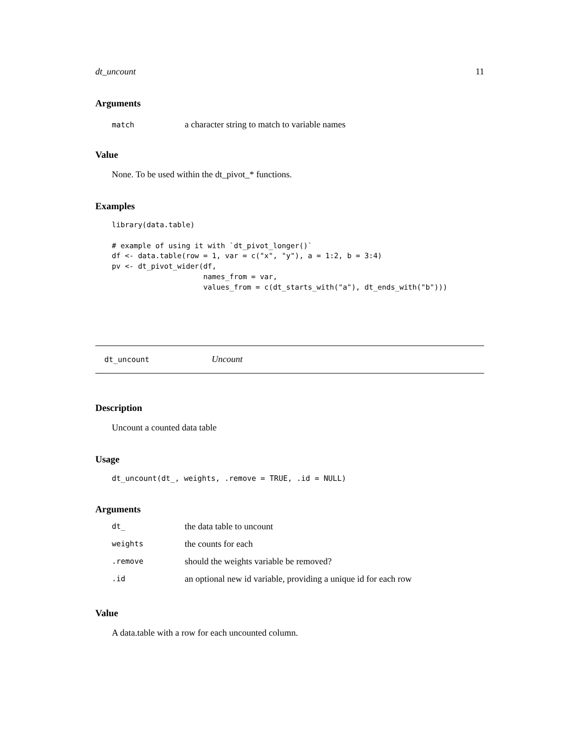dt_uncount 11
Arguments
| match | a character string to match to variable names |
Value
None. To be used within the dt_pivot_* functions.
Examples
library(data.table)

# example of using it with `dt_pivot_longer()`
df <- data.table(row = 1, var = c("x", "y"), a = 1:2, b = 3:4)
pv <- dt_pivot_wider(df,
                     names_from = var,
                     values_from = c(dt_starts_with("a"), dt_ends_with("b")))
dt_uncount Uncount
Description
Uncount a counted data table
Usage
dt_uncount(dt_, weights, .remove = TRUE, .id = NULL)
Arguments
| dt_ | the data table to uncount |
| weights | the counts for each |
| .remove | should the weights variable be removed? |
| .id | an optional new id variable, providing a unique id for each row |
Value
A data.table with a row for each uncounted column.